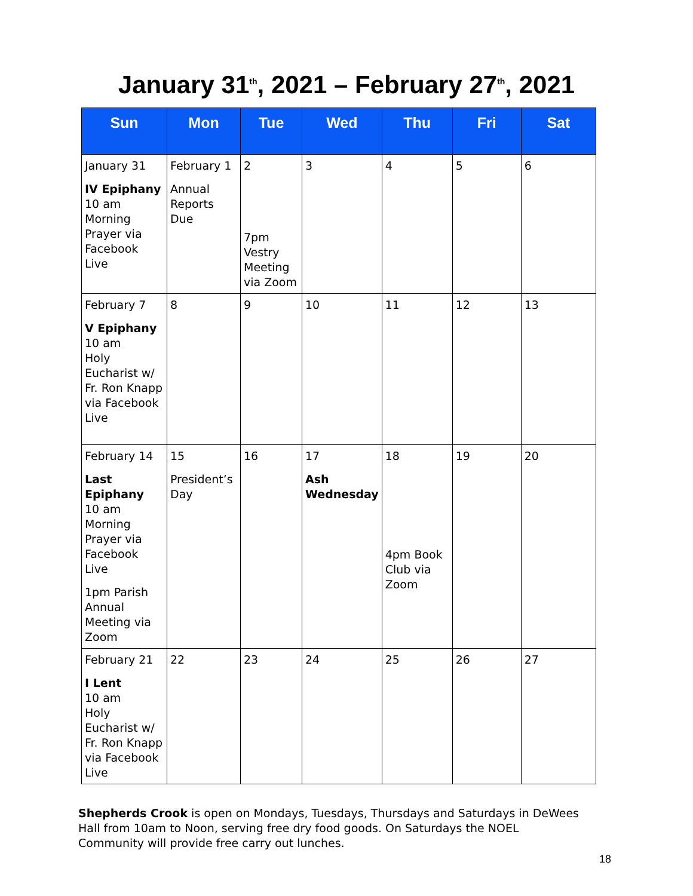January 31<sup>th</sup>, 2021 – February 27<sup>th</sup>, 2021
| Sun | Mon | Tue | Wed | Thu | Fri | Sat |
| --- | --- | --- | --- | --- | --- | --- |
| January 31 IV Epiphany 10 am Morning Prayer via Facebook Live | February 1 Annual Reports Due | 2 7pm Vestry Meeting via Zoom | 3 | 4 | 5 | 6 |
| February 7 V Epiphany 10 am Holy Eucharist w/ Fr. Ron Knapp via Facebook Live | 8 | 9 | 10 | 11 | 12 | 13 |
| February 14 Last Epiphany 10 am Morning Prayer via Facebook Live 1pm Parish Annual Meeting via Zoom | 15 President’s Day | 16 | 17 Ash Wednesday | 18 4pm Book Club via Zoom | 19 | 20 |
| February 21 I Lent 10 am Holy Eucharist w/ Fr. Ron Knapp via Facebook Live | 22 | 23 | 24 | 25 | 26 | 27 |
Shepherds Crook is open on Mondays, Tuesdays, Thursdays and Saturdays in DeWees Hall from 10am to Noon, serving free dry food goods. On Saturdays the NOEL Community will provide free carry out lunches.
18